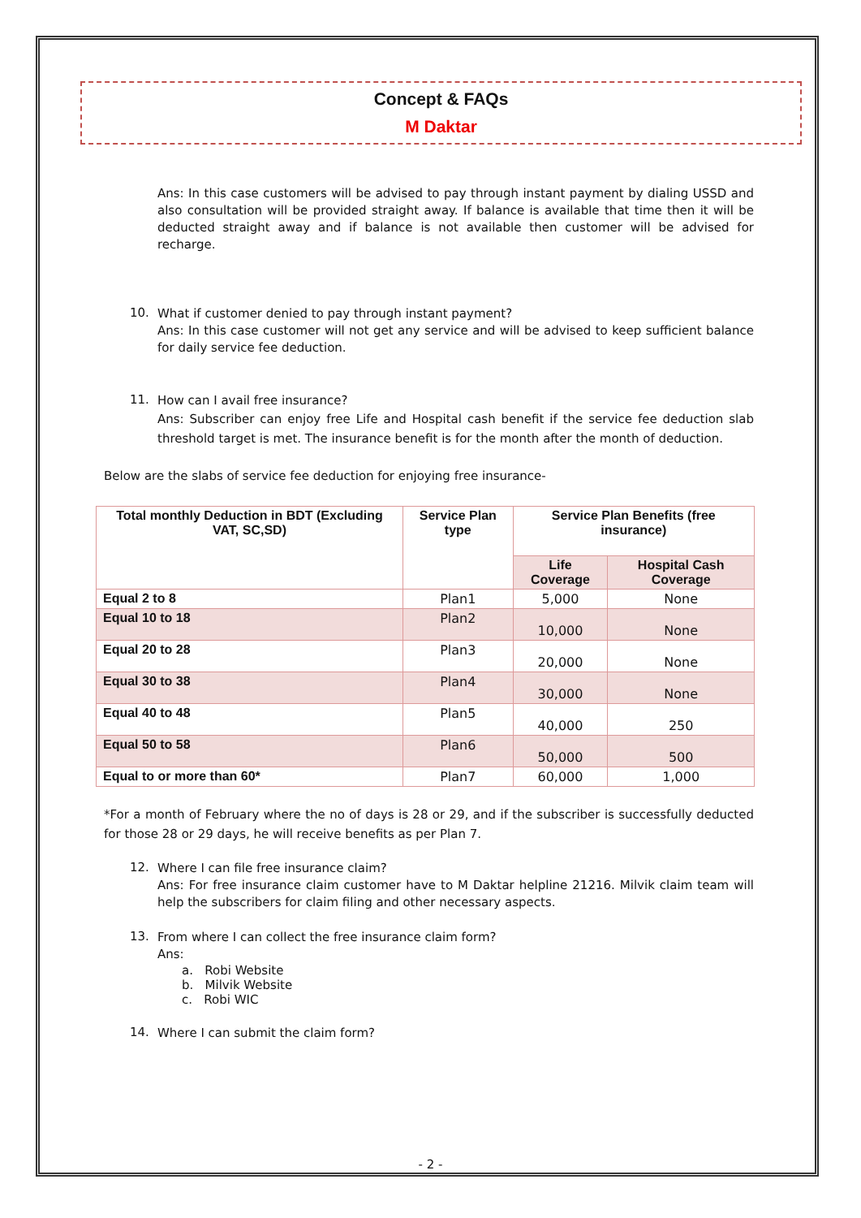Concept & FAQs
M Daktar
Ans: In this case customers will be advised to pay through instant payment by dialing USSD and also consultation will be provided straight away. If balance is available that time then it will be deducted straight away and if balance is not available then customer will be advised for recharge.
10.
What if customer denied to pay through instant payment?
Ans: In this case customer will not get any service and will be advised to keep sufficient balance for daily service fee deduction.
11.
How can I avail free insurance?
Ans: Subscriber can enjoy free Life and Hospital cash benefit if the service fee deduction slab threshold target is met. The insurance benefit is for the month after the month of deduction.
Below are the slabs of service fee deduction for enjoying free insurance-
| Total monthly Deduction in BDT (Excluding VAT, SC,SD) | Service Plan type | Service Plan Benefits (free insurance) | |
| --- | --- | --- | --- |
| | | Life Coverage | Hospital Cash Coverage |
| Equal 2 to 8 | Plan1 | 5,000 | None |
| Equal 10 to 18 | Plan2 | 10,000 | None |
| Equal 20 to 28 | Plan3 | 20,000 | None |
| Equal 30 to 38 | Plan4 | 30,000 | None |
| Equal 40 to 48 | Plan5 | 40,000 | 250 |
| Equal 50 to 58 | Plan6 | 50,000 | 500 |
| Equal to or more than 60* | Plan7 | 60,000 | 1,000 |
*For a month of February where the no of days is 28 or 29, and if the subscriber is successfully deducted for those 28 or 29 days, he will receive benefits as per Plan 7.
12.
Where I can file free insurance claim?
Ans: For free insurance claim customer have to M Daktar helpline 21216. Milvik claim team will help the subscribers for claim filing and other necessary aspects.
13.
From where I can collect the free insurance claim form?
Ans:
a. Robi Website
b. Milvik Website
c. Robi WIC
14.
Where I can submit the claim form?
- 2 -